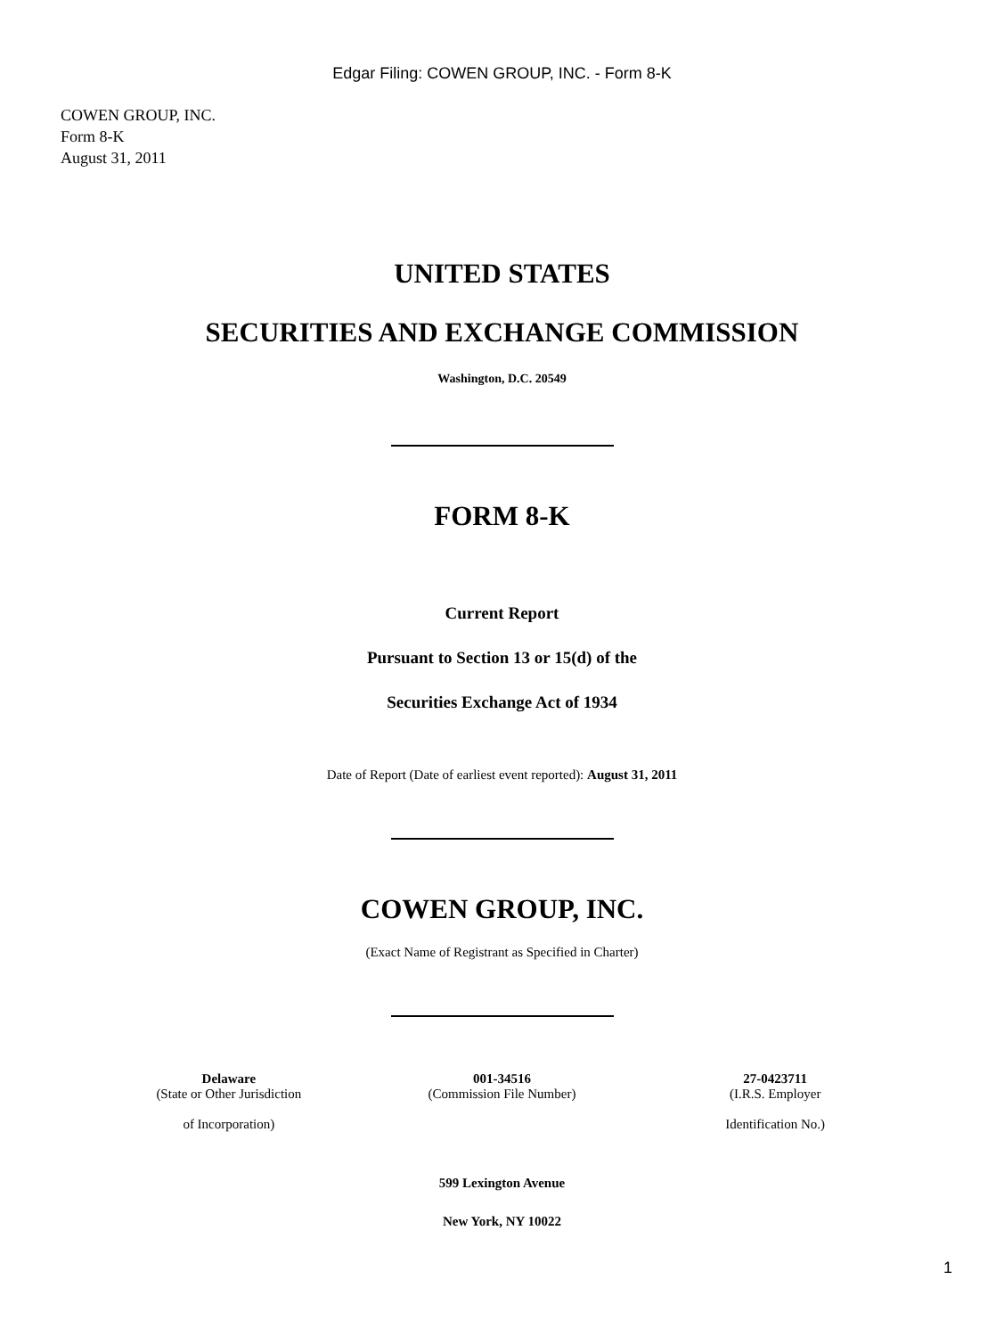Edgar Filing: COWEN GROUP, INC. - Form 8-K
COWEN GROUP, INC.
Form 8-K
August 31, 2011
UNITED STATES
SECURITIES AND EXCHANGE COMMISSION
Washington, D.C. 20549
FORM 8-K
Current Report
Pursuant to Section 13 or 15(d) of the
Securities Exchange Act of 1934
Date of Report (Date of earliest event reported): August 31, 2011
COWEN GROUP, INC.
(Exact Name of Registrant as Specified in Charter)
| Delaware (State or Other Jurisdiction of Incorporation) | 001-34516 (Commission File Number) | 27-0423711 (I.R.S. Employer Identification No.) |
599 Lexington Avenue
New York, NY 10022
1